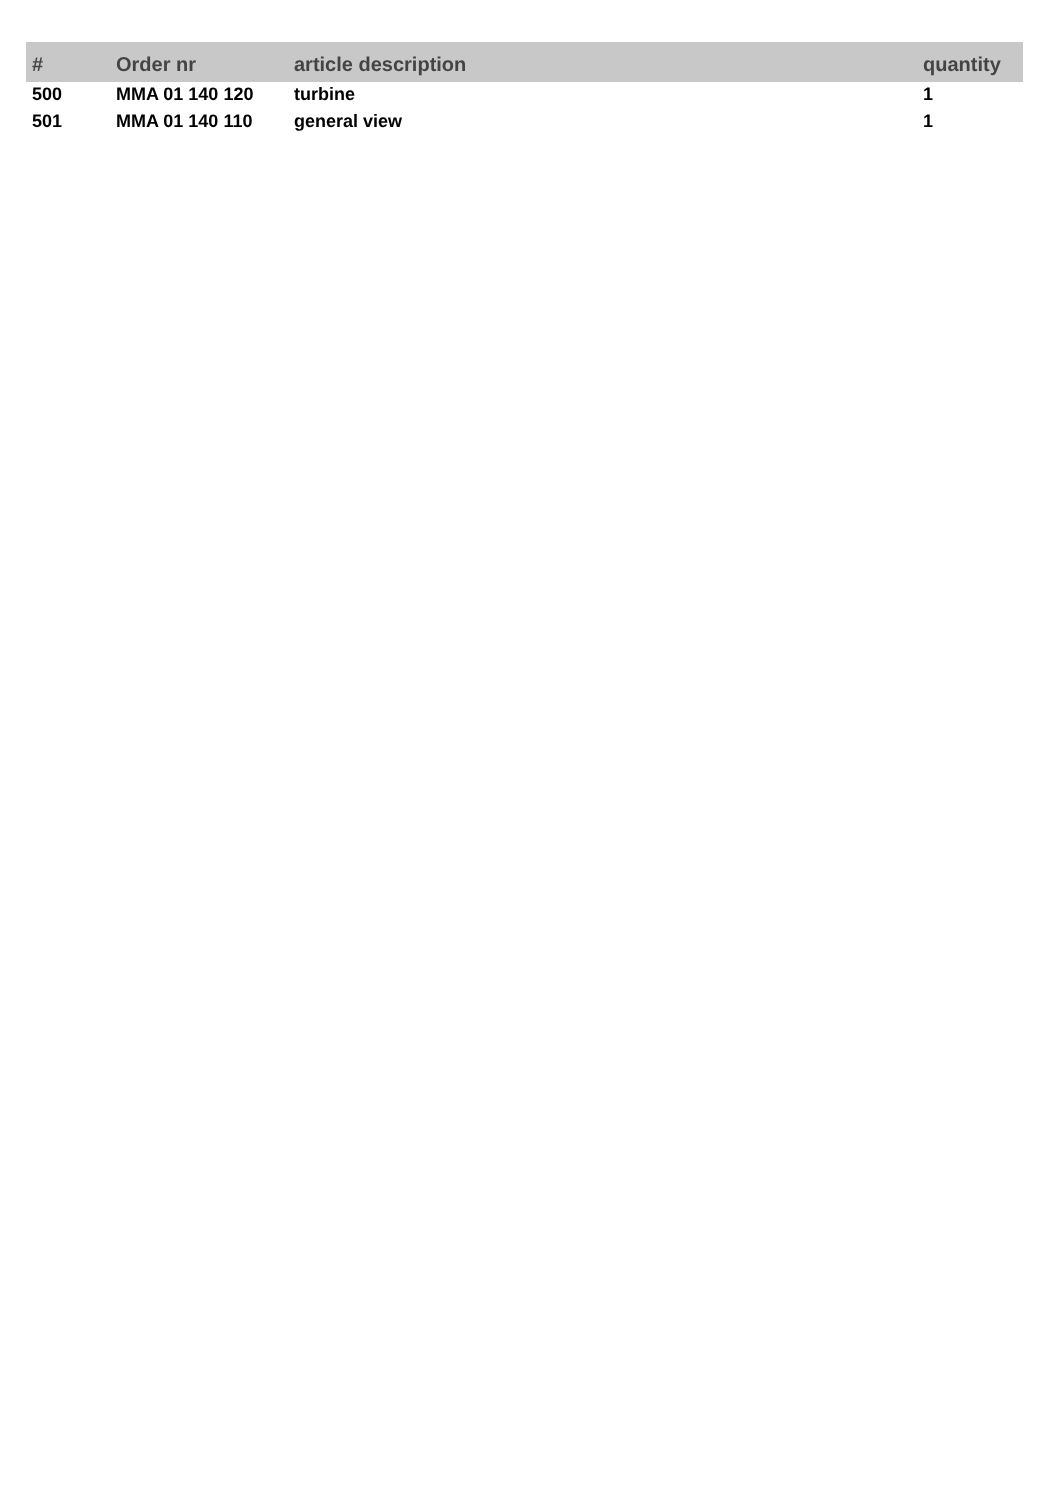| # | Order nr | article description | quantity |
| --- | --- | --- | --- |
| 500 | MMA 01 140 120 | turbine | 1 |
| 501 | MMA 01 140 110 | general view | 1 |